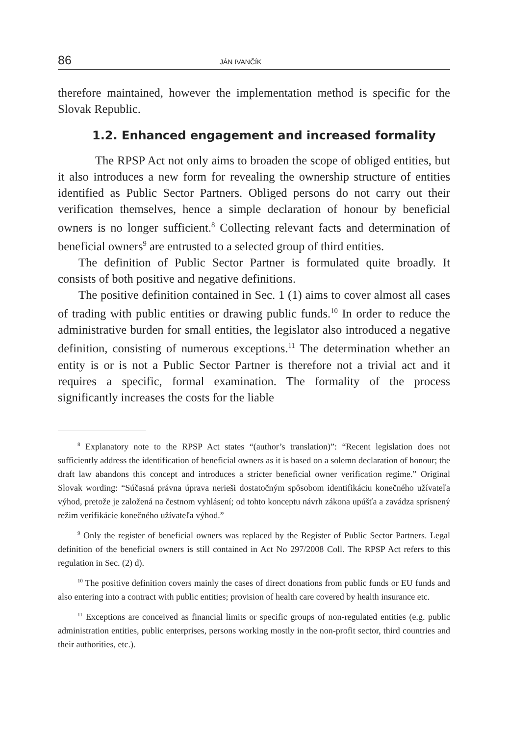86 JÁN IVANČÍK
therefore maintained, however the implementation method is specific for the Slovak Republic.
1.2. Enhanced engagement and increased formality
The RPSP Act not only aims to broaden the scope of obliged entities, but it also introduces a new form for revealing the ownership structure of entities identified as Public Sector Partners. Obliged persons do not carry out their verification themselves, hence a simple declaration of honour by beneficial owners is no longer sufficient.<sup>8</sup> Collecting relevant facts and determination of beneficial owners<sup>9</sup> are entrusted to a selected group of third entities.
The definition of Public Sector Partner is formulated quite broadly. It consists of both positive and negative definitions.
The positive definition contained in Sec. 1 (1) aims to cover almost all cases of trading with public entities or drawing public funds.<sup>10</sup> In order to reduce the administrative burden for small entities, the legislator also introduced a negative definition, consisting of numerous exceptions.<sup>11</sup> The determination whether an entity is or is not a Public Sector Partner is therefore not a trivial act and it requires a specific, formal examination. The formality of the process significantly increases the costs for the liable
<sup>8</sup> Explanatory note to the RPSP Act states “(author’s translation)”: “Recent legislation does not sufficiently address the identification of beneficial owners as it is based on a solemn declaration of honour; the draft law abandons this concept and introduces a stricter beneficial owner verification regime.” Original Slovak wording: “Súčasná právna úprava nerieši dostatočným spôsobom identifikáciu konečného užívateľa výhod, pretože je založená na čestnom vyhlásení; od tohto konceptu návrh zákona upúšťa a zavádza sprísnený režim verifikácie konečného užívateľa výhod.”
<sup>9</sup> Only the register of beneficial owners was replaced by the Register of Public Sector Partners. Legal definition of the beneficial owners is still contained in Act No 297/2008 Coll. The RPSP Act refers to this regulation in Sec. (2) d).
<sup>10</sup> The positive definition covers mainly the cases of direct donations from public funds or EU funds and also entering into a contract with public entities; provision of health care covered by health insurance etc.
<sup>11</sup> Exceptions are conceived as financial limits or specific groups of non-regulated entities (e.g. public administration entities, public enterprises, persons working mostly in the non-profit sector, third countries and their authorities, etc.).